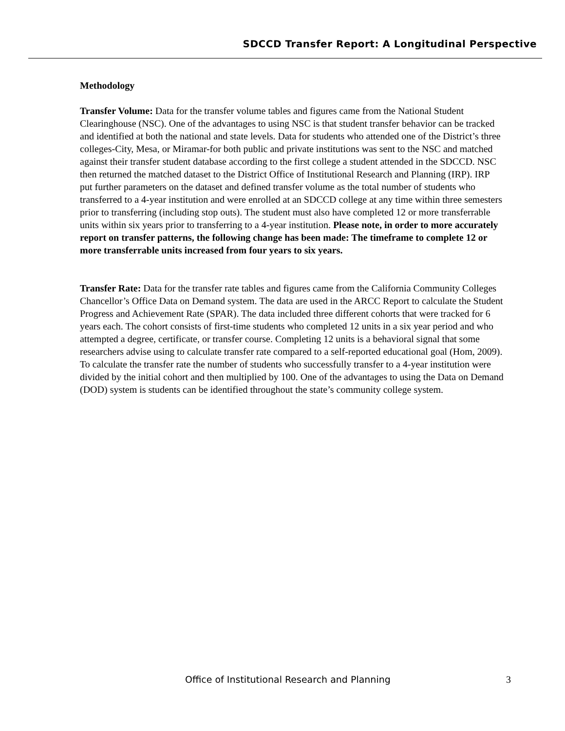SDCCD Transfer Report: A Longitudinal Perspective
Methodology
Transfer Volume: Data for the transfer volume tables and figures came from the National Student Clearinghouse (NSC). One of the advantages to using NSC is that student transfer behavior can be tracked and identified at both the national and state levels. Data for students who attended one of the District’s three colleges-City, Mesa, or Miramar-for both public and private institutions was sent to the NSC and matched against their transfer student database according to the first college a student attended in the SDCCD. NSC then returned the matched dataset to the District Office of Institutional Research and Planning (IRP). IRP put further parameters on the dataset and defined transfer volume as the total number of students who transferred to a 4-year institution and were enrolled at an SDCCD college at any time within three semesters prior to transferring (including stop outs). The student must also have completed 12 or more transferrable units within six years prior to transferring to a 4-year institution. Please note, in order to more accurately report on transfer patterns, the following change has been made: The timeframe to complete 12 or more transferrable units increased from four years to six years.
Transfer Rate: Data for the transfer rate tables and figures came from the California Community Colleges Chancellor’s Office Data on Demand system. The data are used in the ARCC Report to calculate the Student Progress and Achievement Rate (SPAR). The data included three different cohorts that were tracked for 6 years each. The cohort consists of first-time students who completed 12 units in a six year period and who attempted a degree, certificate, or transfer course. Completing 12 units is a behavioral signal that some researchers advise using to calculate transfer rate compared to a self-reported educational goal (Hom, 2009). To calculate the transfer rate the number of students who successfully transfer to a 4-year institution were divided by the initial cohort and then multiplied by 100. One of the advantages to using the Data on Demand (DOD) system is students can be identified throughout the state’s community college system.
Office of Institutional Research and Planning 3